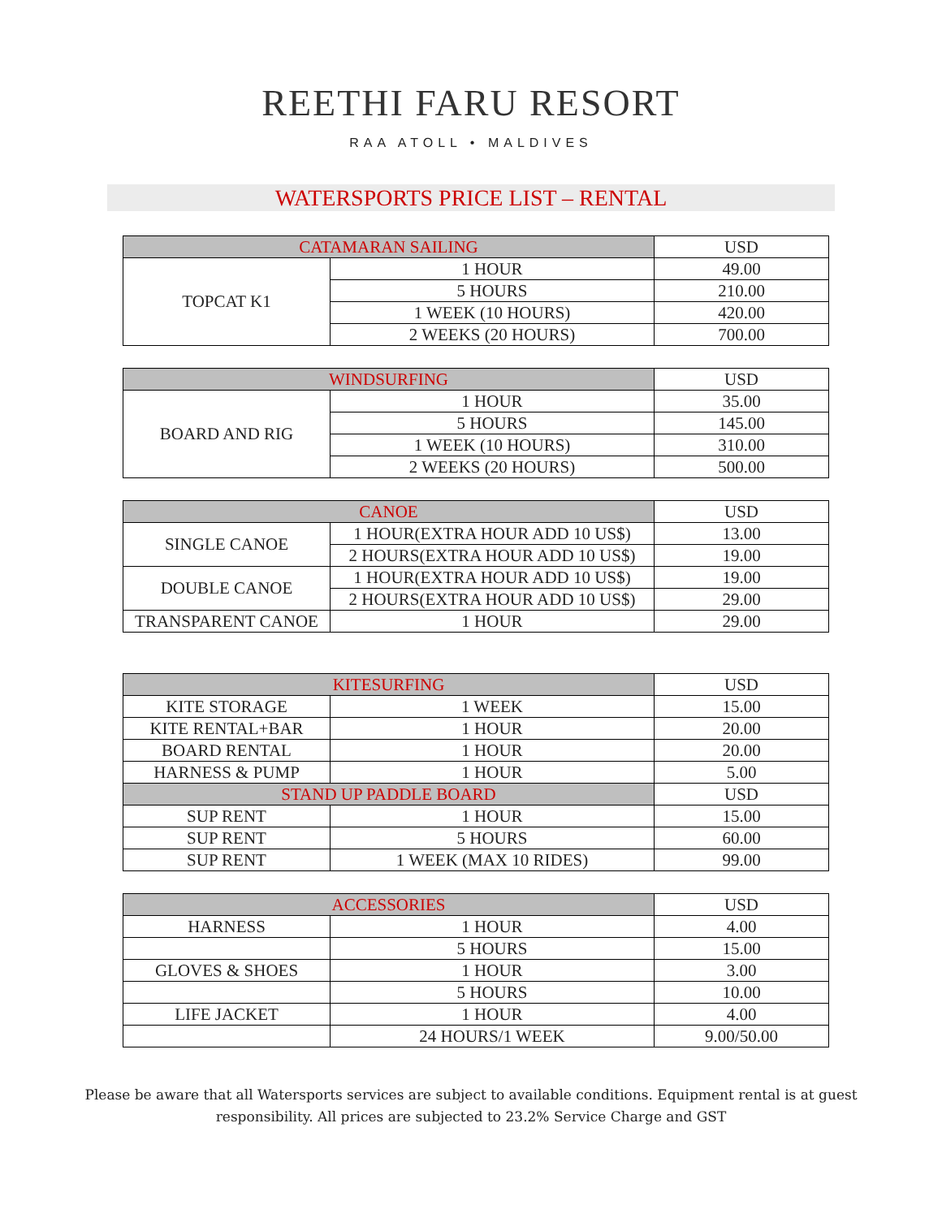REETHI FARU RESORT
RAA ATOLL • MALDIVES
WATERSPORTS PRICE LIST – RENTAL
| CATAMARAN SAILING | | USD |
| --- | --- | --- |
| TOPCAT K1 | 1 HOUR | 49.00 |
| | 5 HOURS | 210.00 |
| | 1 WEEK (10 HOURS) | 420.00 |
| | 2 WEEKS (20 HOURS) | 700.00 |
| WINDSURFING | | USD |
| --- | --- | --- |
| BOARD AND RIG | 1 HOUR | 35.00 |
| | 5 HOURS | 145.00 |
| | 1 WEEK (10 HOURS) | 310.00 |
| | 2 WEEKS (20 HOURS) | 500.00 |
| CANOE | | USD |
| --- | --- | --- |
| SINGLE CANOE | 1 HOUR(EXTRA HOUR ADD 10 US$) | 13.00 |
| | 2 HOURS(EXTRA HOUR ADD 10 US$) | 19.00 |
| DOUBLE CANOE | 1 HOUR(EXTRA HOUR ADD 10 US$) | 19.00 |
| | 2 HOURS(EXTRA HOUR ADD 10 US$) | 29.00 |
| TRANSPARENT CANOE | 1 HOUR | 29.00 |
| KITESURFING | | USD |
| --- | --- | --- |
| KITE STORAGE | 1 WEEK | 15.00 |
| KITE RENTAL+BAR | 1 HOUR | 20.00 |
| BOARD RENTAL | 1 HOUR | 20.00 |
| HARNESS & PUMP | 1 HOUR | 5.00 |
| STAND UP PADDLE BOARD | | USD |
| SUP RENT | 1 HOUR | 15.00 |
| SUP RENT | 5 HOURS | 60.00 |
| SUP RENT | 1 WEEK (MAX 10 RIDES) | 99.00 |
| ACCESSORIES | | USD |
| --- | --- | --- |
| HARNESS | 1 HOUR | 4.00 |
| | 5 HOURS | 15.00 |
| GLOVES & SHOES | 1 HOUR | 3.00 |
| | 5 HOURS | 10.00 |
| LIFE JACKET | 1 HOUR | 4.00 |
| | 24 HOURS/1 WEEK | 9.00/50.00 |
Please be aware that all Watersports services are subject to available conditions. Equipment rental is at guest
responsibility. All prices are subjected to 23.2% Service Charge and GST